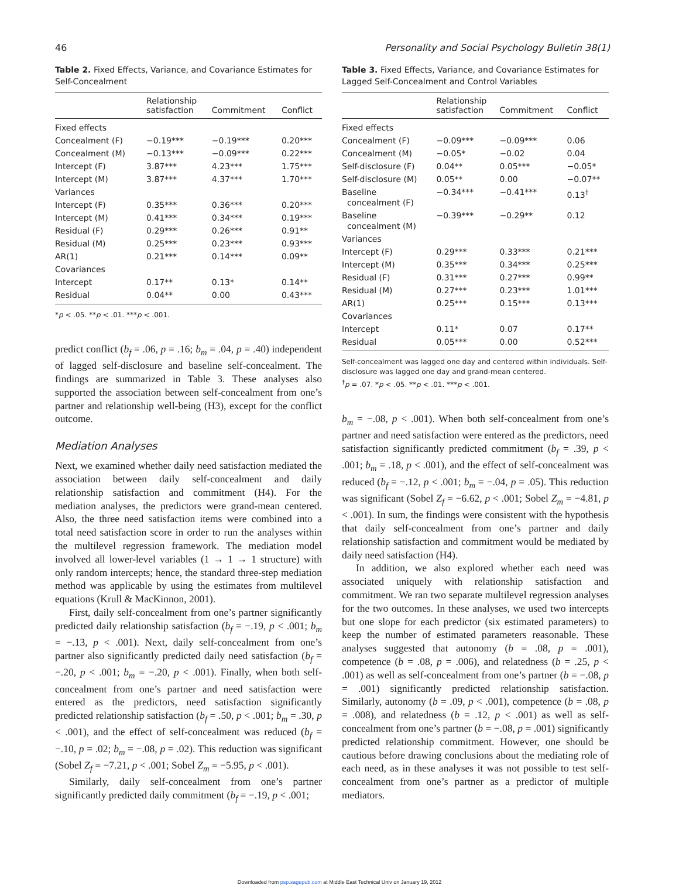46 Personality and Social Psychology Bulletin 38(1)
Table 2. Fixed Effects, Variance, and Covariance Estimates for Self-Concealment
| | Relationship satisfaction | Commitment | Conflict |
| --- | --- | --- | --- |
| Fixed effects | | | |
| Concealment (F) | −0.19*** | −0.19*** | 0.20*** |
| Concealment (M) | −0.13*** | −0.09*** | 0.22*** |
| Intercept (F) | 3.87*** | 4.23*** | 1.75*** |
| Intercept (M) | 3.87*** | 4.37*** | 1.70*** |
| Variances | | | |
| Intercept (F) | 0.35*** | 0.36*** | 0.20*** |
| Intercept (M) | 0.41*** | 0.34*** | 0.19*** |
| Residual (F) | 0.29*** | 0.26*** | 0.91** |
| Residual (M) | 0.25*** | 0.23*** | 0.93*** |
| AR(1) | 0.21*** | 0.14*** | 0.09** |
| Covariances | | | |
| Intercept | 0.17** | 0.13* | 0.14** |
| Residual | 0.04** | 0.00 | 0.43*** |
*p < .05. **p < .01. ***p < .001.
predict conflict (b<sub>f</sub> = .06, p = .16; b<sub>m</sub> = .04, p = .40) independent of lagged self-disclosure and baseline self-concealment. The findings are summarized in Table 3. These analyses also supported the association between self-concealment from one’s partner and relationship well-being (H3), except for the conflict outcome.
Mediation Analyses
Next, we examined whether daily need satisfaction mediated the association between daily self-concealment and daily relationship satisfaction and commitment (H4). For the mediation analyses, the predictors were grand-mean centered. Also, the three need satisfaction items were combined into a total need satisfaction score in order to run the analyses within the multilevel regression framework. The mediation model involved all lower-level variables (1 → 1 → 1 structure) with only random intercepts; hence, the standard three-step mediation method was applicable by using the estimates from multilevel equations (Krull & MacKinnon, 2001).
First, daily self-concealment from one’s partner significantly predicted daily relationship satisfaction (b<sub>f</sub> = −.19, p < .001; b<sub>m</sub> = −.13, p < .001). Next, daily self-concealment from one’s partner also significantly predicted daily need satisfaction (b<sub>f</sub> = −.20, p < .001; b<sub>m</sub> = −.20, p < .001). Finally, when both self-concealment from one’s partner and need satisfaction were entered as the predictors, need satisfaction significantly predicted relationship satisfaction (b<sub>f</sub> = .50, p < .001; b<sub>m</sub> = .30, p < .001), and the effect of self-concealment was reduced (b<sub>f</sub> = −.10, p = .02; b<sub>m</sub> = −.08, p = .02). This reduction was significant (Sobel Z<sub>f</sub> = −7.21, p < .001; Sobel Z<sub>m</sub> = −5.95, p < .001).
Similarly, daily self-concealment from one’s partner significantly predicted daily commitment (b<sub>f</sub> = −.19, p < .001;
Table 3. Fixed Effects, Variance, and Covariance Estimates for Lagged Self-Concealment and Control Variables
| | Relationship satisfaction | Commitment | Conflict |
| --- | --- | --- | --- |
| Fixed effects | | | |
| Concealment (F) | −0.09*** | −0.09*** | 0.06 |
| Concealment (M) | −0.05* | −0.02 | 0.04 |
| Self-disclosure (F) | 0.04** | 0.05*** | −0.05* |
| Self-disclosure (M) | 0.05** | 0.00 | −0.07** |
| Baseline concealment (F) | −0.34*** | −0.41*** | 0.13<sup>†</sup> |
| Baseline concealment (M) | −0.39*** | −0.29** | 0.12 |
| Variances | | | |
| Intercept (F) | 0.29*** | 0.33*** | 0.21*** |
| Intercept (M) | 0.35*** | 0.34*** | 0.25*** |
| Residual (F) | 0.31*** | 0.27*** | 0.99** |
| Residual (M) | 0.27*** | 0.23*** | 1.01*** |
| AR(1) | 0.25*** | 0.15*** | 0.13*** |
| Covariances | | | |
| Intercept | 0.11* | 0.07 | 0.17** |
| Residual | 0.05*** | 0.00 | 0.52*** |
Self-concealment was lagged one day and centered within individuals. Self-disclosure was lagged one day and grand-mean centered.
<sup>†</sup> p = .07. *p < .05. **p < .01. ***p < .001.
b<sub>m</sub> = −.08, p < .001). When both self-concealment from one’s partner and need satisfaction were entered as the predictors, need satisfaction significantly predicted commitment (b<sub>f</sub> = .39, p < .001; b<sub>m</sub> = .18, p < .001), and the effect of self-concealment was reduced (b<sub>f</sub> = −.12, p < .001; b<sub>m</sub> = −.04, p = .05). This reduction was significant (Sobel Z<sub>f</sub> = −6.62, p < .001; Sobel Z<sub>m</sub> = −4.81, p < .001). In sum, the findings were consistent with the hypothesis that daily self-concealment from one’s partner and daily relationship satisfaction and commitment would be mediated by daily need satisfaction (H4).
In addition, we also explored whether each need was associated uniquely with relationship satisfaction and commitment. We ran two separate multilevel regression analyses for the two outcomes. In these analyses, we used two intercepts but one slope for each predictor (six estimated parameters) to keep the number of estimated parameters reasonable. These analyses suggested that autonomy (b = .08, p = .001), competence (b = .08, p = .006), and relatedness (b = .25, p < .001) as well as self-concealment from one’s partner (b = −.08, p = .001) significantly predicted relationship satisfaction. Similarly, autonomy (b = .09, p < .001), competence (b = .08, p = .008), and relatedness (b = .12, p < .001) as well as self-concealment from one’s partner (b = −.08, p = .001) significantly predicted relationship commitment. However, one should be cautious before drawing conclusions about the mediating role of each need, as in these analyses it was not possible to test self-concealment from one’s partner as a predictor of multiple mediators.
Downloaded from psp.sagepub.com at Middle East Technical Univ on January 19, 2012